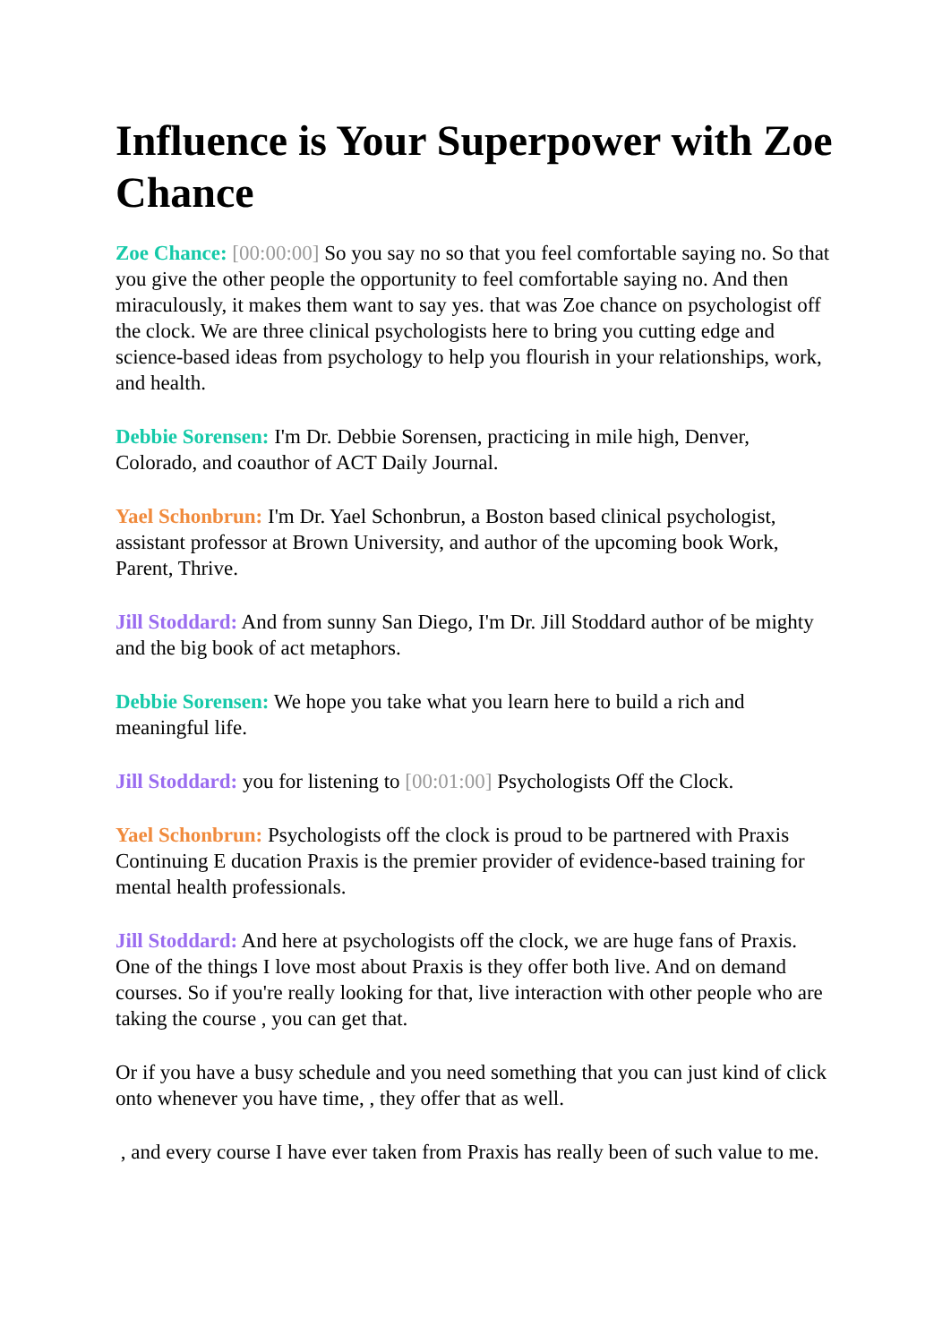Influence is Your Superpower with Zoe Chance
Zoe Chance: [00:00:00] So you say no so that you feel comfortable saying no. So that you give the other people the opportunity to feel comfortable saying no. And then miraculously, it makes them want to say yes. that was Zoe chance on psychologist off the clock. We are three clinical psychologists here to bring you cutting edge and science-based ideas from psychology to help you flourish in your relationships, work, and health.
Debbie Sorensen: I'm Dr. Debbie Sorensen, practicing in mile high, Denver, Colorado, and coauthor of ACT Daily Journal.
Yael Schonbrun: I'm Dr. Yael Schonbrun, a Boston based clinical psychologist, assistant professor at Brown University, and author of the upcoming book Work, Parent, Thrive.
Jill Stoddard: And from sunny San Diego, I'm Dr. Jill Stoddard author of be mighty and the big book of act metaphors.
Debbie Sorensen: We hope you take what you learn here to build a rich and meaningful life.
Jill Stoddard: you for listening to [00:01:00] Psychologists Off the Clock.
Yael Schonbrun: Psychologists off the clock is proud to be partnered with Praxis Continuing E ducation Praxis is the premier provider of evidence-based training for mental health professionals.
Jill Stoddard: And here at psychologists off the clock, we are huge fans of Praxis. One of the things I love most about Praxis is they offer both live. And on demand courses. So if you're really looking for that, live interaction with other people who are taking the course , you can get that.
Or if you have a busy schedule and you need something that you can just kind of click onto whenever you have time, , they offer that as well.
, and every course I have ever taken from Praxis has really been of such value to me.